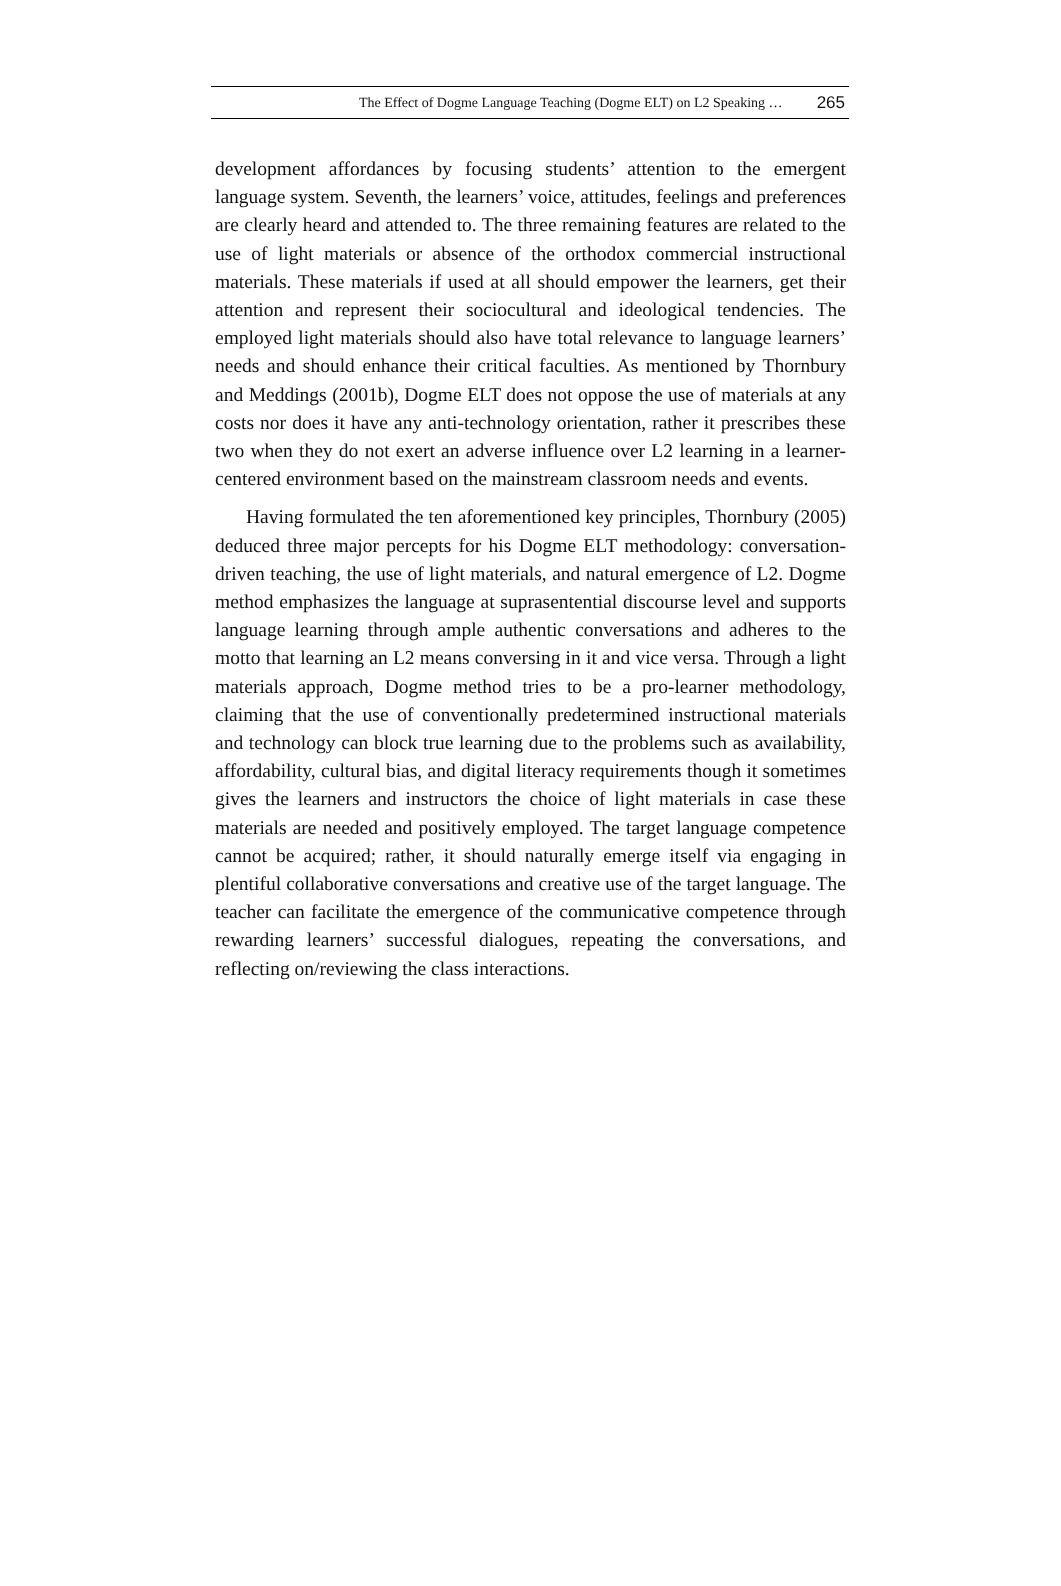The Effect of Dogme Language Teaching (Dogme ELT) on L2 Speaking … 265
development affordances by focusing students’ attention to the emergent language system. Seventh, the learners’ voice, attitudes, feelings and preferences are clearly heard and attended to. The three remaining features are related to the use of light materials or absence of the orthodox commercial instructional materials. These materials if used at all should empower the learners, get their attention and represent their sociocultural and ideological tendencies. The employed light materials should also have total relevance to language learners’ needs and should enhance their critical faculties. As mentioned by Thornbury and Meddings (2001b), Dogme ELT does not oppose the use of materials at any costs nor does it have any anti-technology orientation, rather it prescribes these two when they do not exert an adverse influence over L2 learning in a learner-centered environment based on the mainstream classroom needs and events.
Having formulated the ten aforementioned key principles, Thornbury (2005) deduced three major percepts for his Dogme ELT methodology: conversation-driven teaching, the use of light materials, and natural emergence of L2. Dogme method emphasizes the language at suprasentential discourse level and supports language learning through ample authentic conversations and adheres to the motto that learning an L2 means conversing in it and vice versa. Through a light materials approach, Dogme method tries to be a pro-learner methodology, claiming that the use of conventionally predetermined instructional materials and technology can block true learning due to the problems such as availability, affordability, cultural bias, and digital literacy requirements though it sometimes gives the learners and instructors the choice of light materials in case these materials are needed and positively employed. The target language competence cannot be acquired; rather, it should naturally emerge itself via engaging in plentiful collaborative conversations and creative use of the target language. The teacher can facilitate the emergence of the communicative competence through rewarding learners’ successful dialogues, repeating the conversations, and reflecting on/reviewing the class interactions.